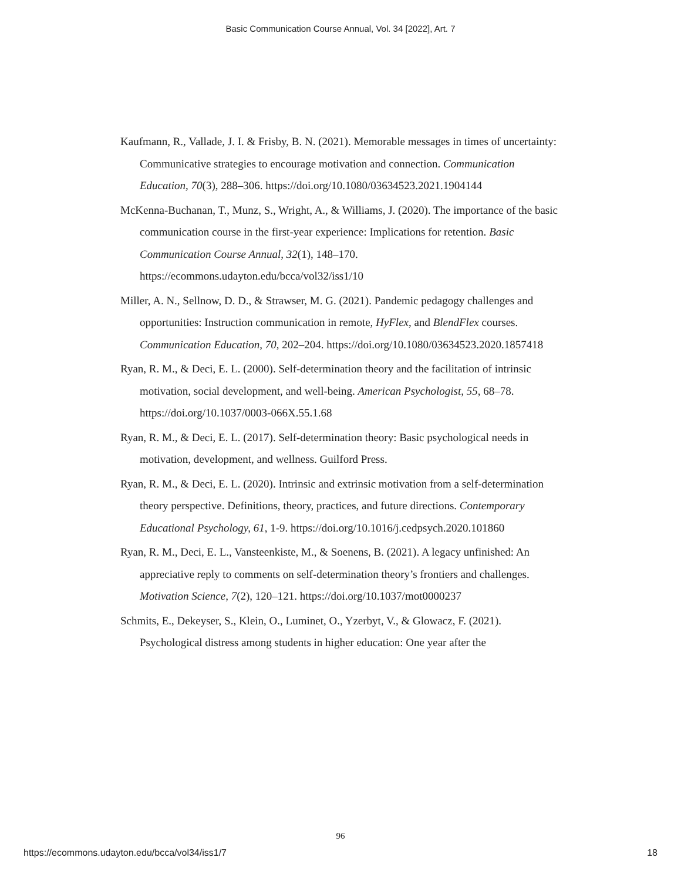Basic Communication Course Annual, Vol. 34 [2022], Art. 7
Kaufmann, R., Vallade, J. I. & Frisby, B. N. (2021). Memorable messages in times of uncertainty: Communicative strategies to encourage motivation and connection. Communication Education, 70(3), 288–306. https://doi.org/10.1080/03634523.2021.1904144
McKenna-Buchanan, T., Munz, S., Wright, A., & Williams, J. (2020). The importance of the basic communication course in the first-year experience: Implications for retention. Basic Communication Course Annual, 32(1), 148–170. https://ecommons.udayton.edu/bcca/vol32/iss1/10
Miller, A. N., Sellnow, D. D., & Strawser, M. G. (2021). Pandemic pedagogy challenges and opportunities: Instruction communication in remote, HyFlex, and BlendFlex courses. Communication Education, 70, 202–204. https://doi.org/10.1080/03634523.2020.1857418
Ryan, R. M., & Deci, E. L. (2000). Self-determination theory and the facilitation of intrinsic motivation, social development, and well-being. American Psychologist, 55, 68–78. https://doi.org/10.1037/0003-066X.55.1.68
Ryan, R. M., & Deci, E. L. (2017). Self-determination theory: Basic psychological needs in motivation, development, and wellness. Guilford Press.
Ryan, R. M., & Deci, E. L. (2020). Intrinsic and extrinsic motivation from a self-determination theory perspective. Definitions, theory, practices, and future directions. Contemporary Educational Psychology, 61, 1-9. https://doi.org/10.1016/j.cedpsych.2020.101860
Ryan, R. M., Deci, E. L., Vansteenkiste, M., & Soenens, B. (2021). A legacy unfinished: An appreciative reply to comments on self-determination theory’s frontiers and challenges. Motivation Science, 7(2), 120–121. https://doi.org/10.1037/mot0000237
Schmits, E., Dekeyser, S., Klein, O., Luminet, O., Yzerbyt, V., & Glowacz, F. (2021). Psychological distress among students in higher education: One year after the
96
https://ecommons.udayton.edu/bcca/vol34/iss1/7 18